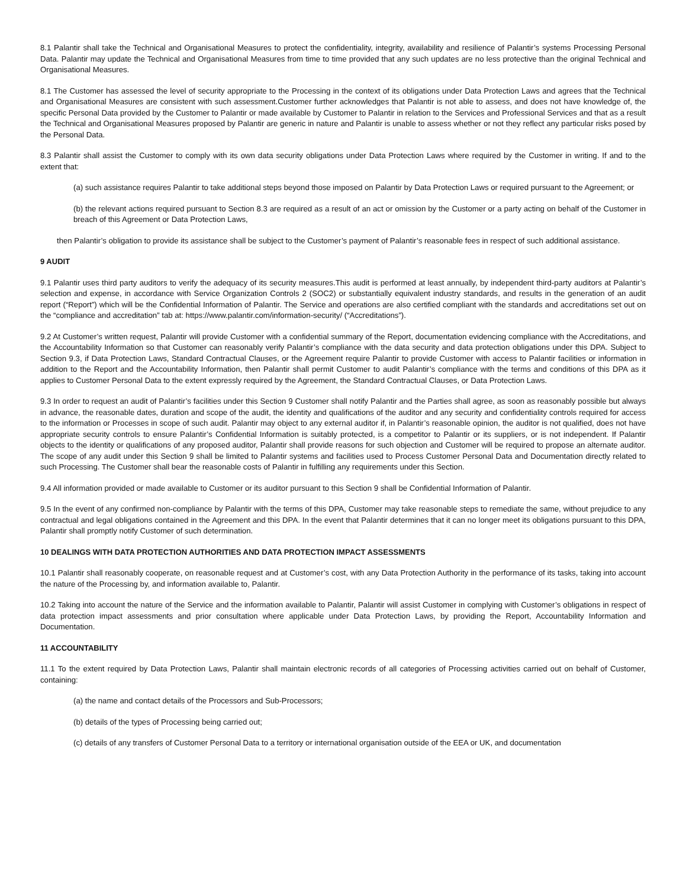8.1 Palantir shall take the Technical and Organisational Measures to protect the confidentiality, integrity, availability and resilience of Palantir’s systems Processing Personal Data. Palantir may update the Technical and Organisational Measures from time to time provided that any such updates are no less protective than the original Technical and Organisational Measures.
8.1 The Customer has assessed the level of security appropriate to the Processing in the context of its obligations under Data Protection Laws and agrees that the Technical and Organisational Measures are consistent with such assessment.Customer further acknowledges that Palantir is not able to assess, and does not have knowledge of, the specific Personal Data provided by the Customer to Palantir or made available by Customer to Palantir in relation to the Services and Professional Services and that as a result the Technical and Organisational Measures proposed by Palantir are generic in nature and Palantir is unable to assess whether or not they reflect any particular risks posed by the Personal Data.
8.3 Palantir shall assist the Customer to comply with its own data security obligations under Data Protection Laws where required by the Customer in writing. If and to the extent that:
(a) such assistance requires Palantir to take additional steps beyond those imposed on Palantir by Data Protection Laws or required pursuant to the Agreement; or
(b) the relevant actions required pursuant to Section 8.3 are required as a result of an act or omission by the Customer or a party acting on behalf of the Customer in breach of this Agreement or Data Protection Laws,
then Palantir’s obligation to provide its assistance shall be subject to the Customer’s payment of Palantir’s reasonable fees in respect of such additional assistance.
9 AUDIT
9.1 Palantir uses third party auditors to verify the adequacy of its security measures.This audit is performed at least annually, by independent third-party auditors at Palantir’s selection and expense, in accordance with Service Organization Controls 2 (SOC2) or substantially equivalent industry standards, and results in the generation of an audit report (“Report”) which will be the Confidential Information of Palantir. The Service and operations are also certified compliant with the standards and accreditations set out on the “compliance and accreditation” tab at: https://www.palantir.com/information-security/ (“Accreditations”).
9.2 At Customer’s written request, Palantir will provide Customer with a confidential summary of the Report, documentation evidencing compliance with the Accreditations, and the Accountability Information so that Customer can reasonably verify Palantir’s compliance with the data security and data protection obligations under this DPA. Subject to Section 9.3, if Data Protection Laws, Standard Contractual Clauses, or the Agreement require Palantir to provide Customer with access to Palantir facilities or information in addition to the Report and the Accountability Information, then Palantir shall permit Customer to audit Palantir’s compliance with the terms and conditions of this DPA as it applies to Customer Personal Data to the extent expressly required by the Agreement, the Standard Contractual Clauses, or Data Protection Laws.
9.3 In order to request an audit of Palantir’s facilities under this Section 9 Customer shall notify Palantir and the Parties shall agree, as soon as reasonably possible but always in advance, the reasonable dates, duration and scope of the audit, the identity and qualifications of the auditor and any security and confidentiality controls required for access to the information or Processes in scope of such audit. Palantir may object to any external auditor if, in Palantir’s reasonable opinion, the auditor is not qualified, does not have appropriate security controls to ensure Palantir’s Confidential Information is suitably protected, is a competitor to Palantir or its suppliers, or is not independent. If Palantir objects to the identity or qualifications of any proposed auditor, Palantir shall provide reasons for such objection and Customer will be required to propose an alternate auditor. The scope of any audit under this Section 9 shall be limited to Palantir systems and facilities used to Process Customer Personal Data and Documentation directly related to such Processing. The Customer shall bear the reasonable costs of Palantir in fulfilling any requirements under this Section.
9.4 All information provided or made available to Customer or its auditor pursuant to this Section 9 shall be Confidential Information of Palantir.
9.5 In the event of any confirmed non-compliance by Palantir with the terms of this DPA, Customer may take reasonable steps to remediate the same, without prejudice to any contractual and legal obligations contained in the Agreement and this DPA. In the event that Palantir determines that it can no longer meet its obligations pursuant to this DPA, Palantir shall promptly notify Customer of such determination.
10 DEALINGS WITH DATA PROTECTION AUTHORITIES AND DATA PROTECTION IMPACT ASSESSMENTS
10.1 Palantir shall reasonably cooperate, on reasonable request and at Customer’s cost, with any Data Protection Authority in the performance of its tasks, taking into account the nature of the Processing by, and information available to, Palantir.
10.2 Taking into account the nature of the Service and the information available to Palantir, Palantir will assist Customer in complying with Customer’s obligations in respect of data protection impact assessments and prior consultation where applicable under Data Protection Laws, by providing the Report, Accountability Information and Documentation.
11 ACCOUNTABILITY
11.1 To the extent required by Data Protection Laws, Palantir shall maintain electronic records of all categories of Processing activities carried out on behalf of Customer, containing:
(a) the name and contact details of the Processors and Sub-Processors;
(b) details of the types of Processing being carried out;
(c) details of any transfers of Customer Personal Data to a territory or international organisation outside of the EEA or UK, and documentation